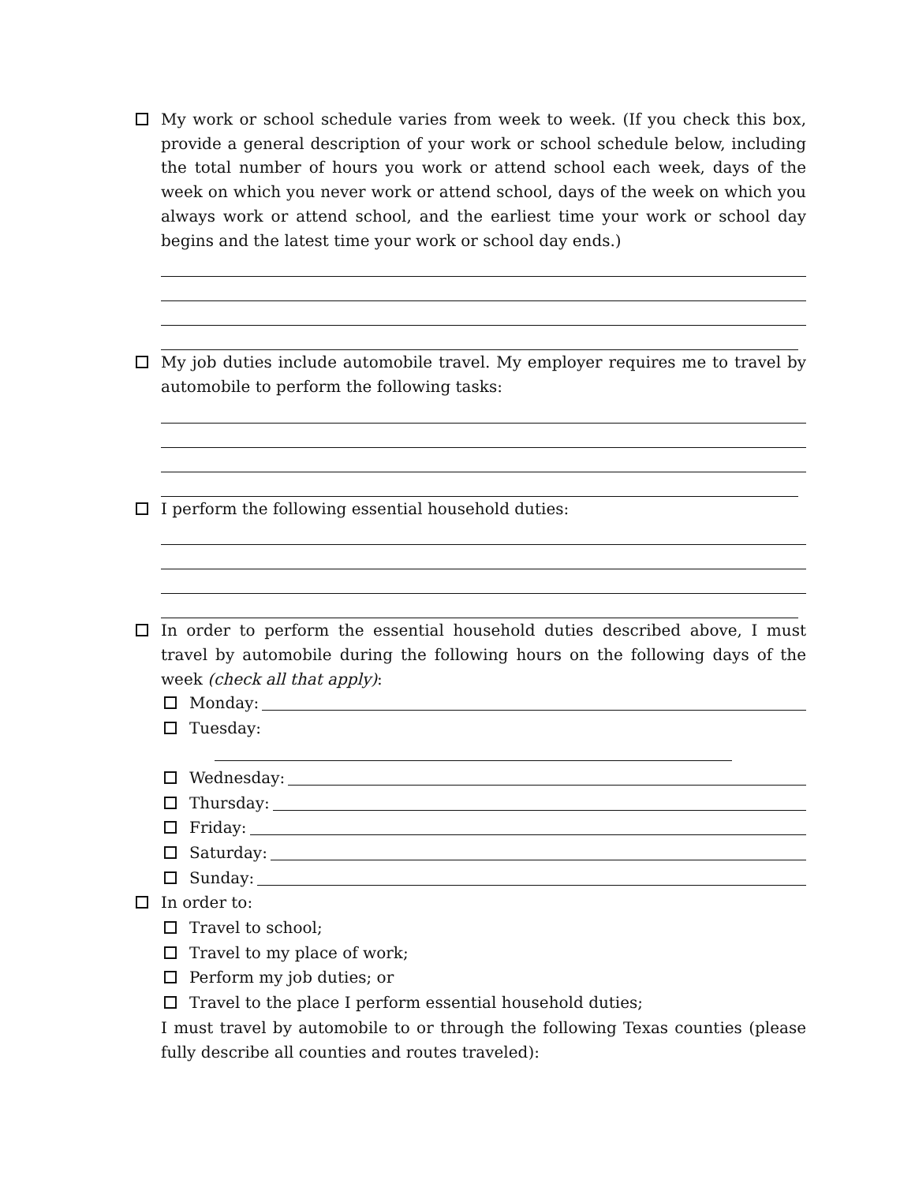My work or school schedule varies from week to week. (If you check this box, provide a general description of your work or school schedule below, including the total number of hours you work or attend school each week, days of the week on which you never work or attend school, days of the week on which you always work or attend school, and the earliest time your work or school day begins and the latest time your work or school day ends.)
My job duties include automobile travel. My employer requires me to travel by automobile to perform the following tasks:
I perform the following essential household duties:
In order to perform the essential household duties described above, I must travel by automobile during the following hours on the following days of the week (check all that apply):
Monday:
Tuesday:
Wednesday:
Thursday:
Friday:
Saturday:
Sunday:
In order to:
Travel to school;
Travel to my place of work;
Perform my job duties; or
Travel to the place I perform essential household duties;
I must travel by automobile to or through the following Texas counties (please fully describe all counties and routes traveled):